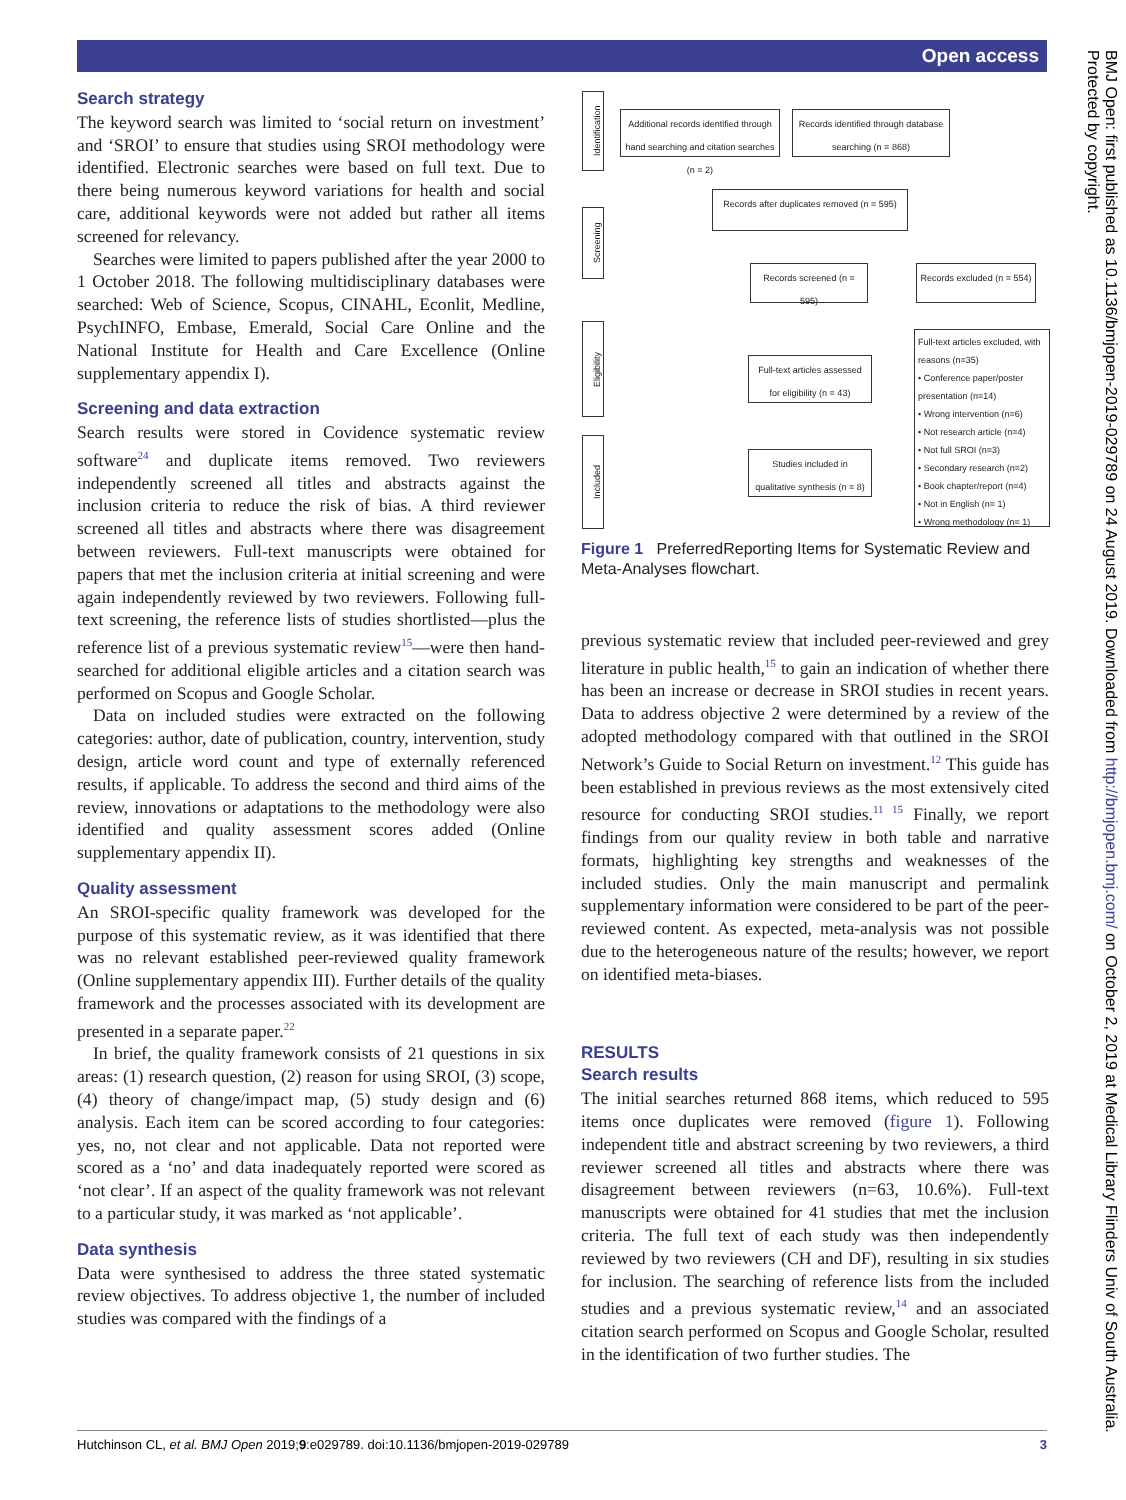Open access
BMJ Open: first published as 10.1136/bmjopen-2019-029789 on 24 August 2019. Downloaded from http://bmjopen.bmj.com/ on October 2, 2019 at Medical Library Flinders Univ of South Australia. Protected by copyright.
Search strategy
The keyword search was limited to ‘social return on investment’ and ‘SROI’ to ensure that studies using SROI methodology were identified. Electronic searches were based on full text. Due to there being numerous keyword variations for health and social care, additional keywords were not added but rather all items screened for relevancy.
Searches were limited to papers published after the year 2000 to 1 October 2018. The following multidisciplinary databases were searched: Web of Science, Scopus, CINAHL, Econlit, Medline, PsychINFO, Embase, Emerald, Social Care Online and the National Institute for Health and Care Excellence (Online supplementary appendix I).
Screening and data extraction
Search results were stored in Covidence systematic review software<sup>24</sup> and duplicate items removed. Two reviewers independently screened all titles and abstracts against the inclusion criteria to reduce the risk of bias. A third reviewer screened all titles and abstracts where there was disagreement between reviewers. Full-text manuscripts were obtained for papers that met the inclusion criteria at initial screening and were again independently reviewed by two reviewers. Following full-text screening, the reference lists of studies shortlisted—plus the reference list of a previous systematic review<sup>15</sup>—were then hand-searched for additional eligible articles and a citation search was performed on Scopus and Google Scholar.
Data on included studies were extracted on the following categories: author, date of publication, country, intervention, study design, article word count and type of externally referenced results, if applicable. To address the second and third aims of the review, innovations or adaptations to the methodology were also identified and quality assessment scores added (Online supplementary appendix II).
Quality assessment
An SROI-specific quality framework was developed for the purpose of this systematic review, as it was identified that there was no relevant established peer-reviewed quality framework (Online supplementary appendix III). Further details of the quality framework and the processes associated with its development are presented in a separate paper.<sup>22</sup>
In brief, the quality framework consists of 21 questions in six areas: (1) research question, (2) reason for using SROI, (3) scope, (4) theory of change/impact map, (5) study design and (6) analysis. Each item can be scored according to four categories: yes, no, not clear and not applicable. Data not reported were scored as a ‘no’ and data inadequately reported were scored as ‘not clear’. If an aspect of the quality framework was not relevant to a particular study, it was marked as ‘not applicable’.
Data synthesis
Data were synthesised to address the three stated systematic review objectives. To address objective 1, the number of included studies was compared with the findings of a
Identification
Screening
Eligibility
Included
Additional records identified through hand searching and citation searches (n = 2)
Records identified through database searching (n = 868)
Records after duplicates removed (n = 595)
Records screened (n = 595)
Records excluded (n = 554)
Full-text articles assessed for eligibility (n = 43)
Full-text articles excluded, with reasons (n=35)
• Conference paper/poster presentation (n=14)
• Wrong intervention (n=6)
• Not research article (n=4)
• Not full SROI (n=3)
• Secondary research (n=2)
• Book chapter/report (n=4)
• Not in English (n= 1)
• Wrong methodology (n= 1)
Studies included in qualitative synthesis (n = 8)
Figure 1 PreferredReporting Items for Systematic Review and Meta-Analyses flowchart.
previous systematic review that included peer-reviewed and grey literature in public health,<sup>15</sup> to gain an indication of whether there has been an increase or decrease in SROI studies in recent years. Data to address objective 2 were determined by a review of the adopted methodology compared with that outlined in the SROI Network’s Guide to Social Return on investment.<sup>12</sup> This guide has been established in previous reviews as the most extensively cited resource for conducting SROI studies.<sup>11 15</sup> Finally, we report findings from our quality review in both table and narrative formats, highlighting key strengths and weaknesses of the included studies. Only the main manuscript and permalink supplementary information were considered to be part of the peer-reviewed content. As expected, meta-analysis was not possible due to the heterogeneous nature of the results; however, we report on identified meta-biases.
RESULTS
Search results
The initial searches returned 868 items, which reduced to 595 items once duplicates were removed (figure 1). Following independent title and abstract screening by two reviewers, a third reviewer screened all titles and abstracts where there was disagreement between reviewers (n=63, 10.6%). Full-text manuscripts were obtained for 41 studies that met the inclusion criteria. The full text of each study was then independently reviewed by two reviewers (CH and DF), resulting in six studies for inclusion. The searching of reference lists from the included studies and a previous systematic review,<sup>14</sup> and an associated citation search performed on Scopus and Google Scholar, resulted in the identification of two further studies. The
Hutchinson CL, et al. BMJ Open 2019;9:e029789. doi:10.1136/bmjopen-2019-029789 3